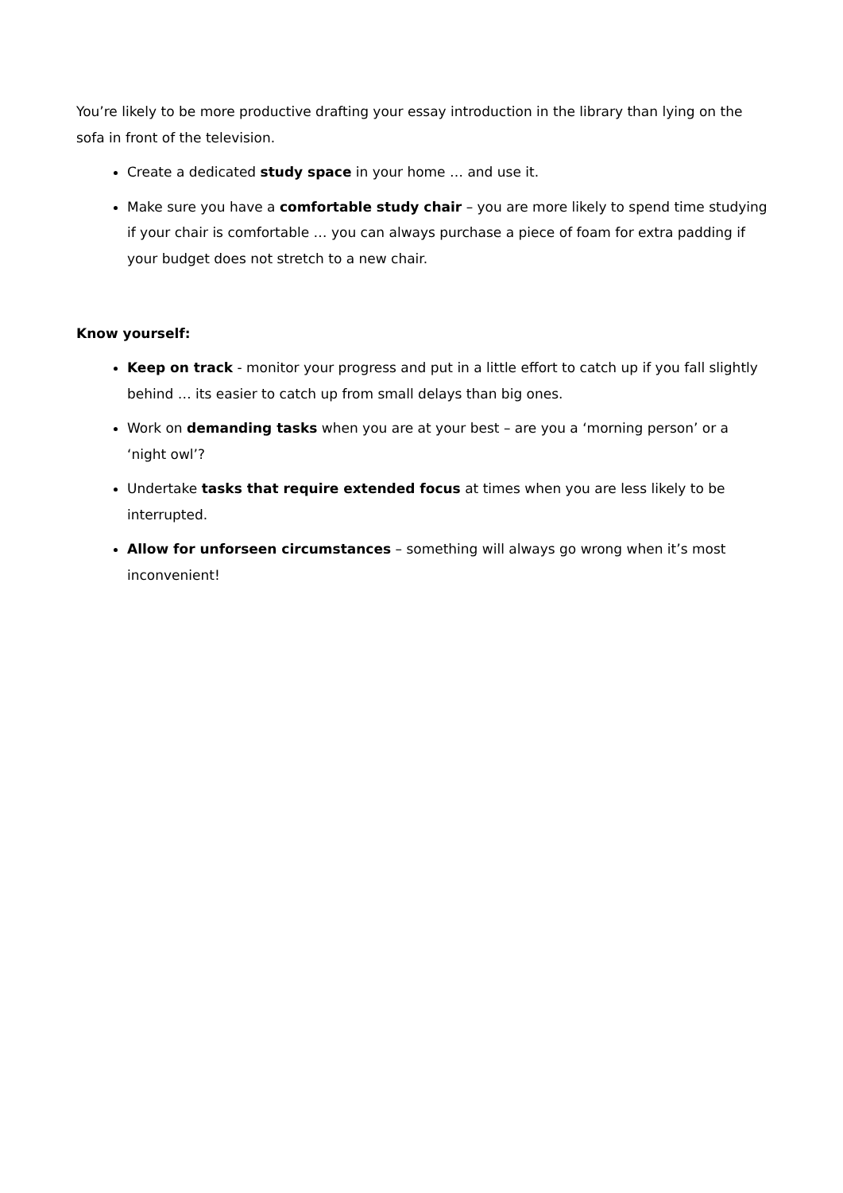You’re likely to be more productive drafting your essay introduction in the library than lying on the sofa in front of the television.
Create a dedicated study space in your home … and use it.
Make sure you have a comfortable study chair – you are more likely to spend time studying if your chair is comfortable … you can always purchase a piece of foam for extra padding if your budget does not stretch to a new chair.
Know yourself:
Keep on track - monitor your progress and put in a little effort to catch up if you fall slightly behind … its easier to catch up from small delays than big ones.
Work on demanding tasks when you are at your best – are you a ‘morning person’ or a ‘night owl’?
Undertake tasks that require extended focus at times when you are less likely to be interrupted.
Allow for unforseen circumstances – something will always go wrong when it’s most inconvenient!